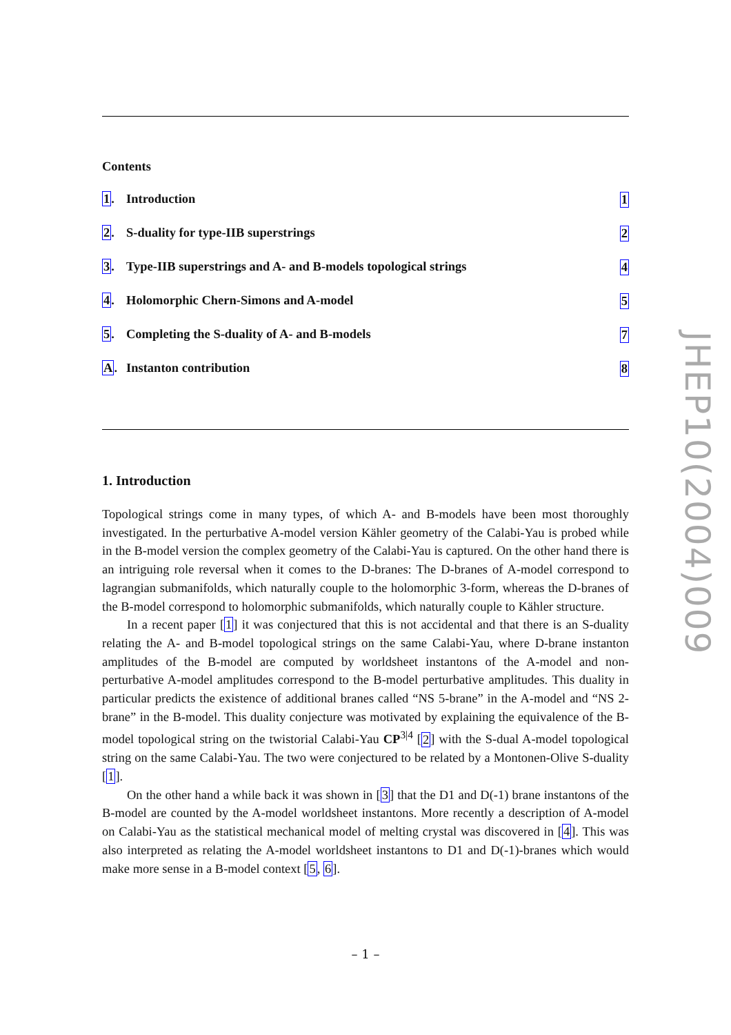Contents
1. Introduction 1
2. S-duality for type-IIB superstrings 2
3. Type-IIB superstrings and A- and B-models topological strings 4
4. Holomorphic Chern-Simons and A-model 5
5. Completing the S-duality of A- and B-models 7
A. Instanton contribution 8
1. Introduction
Topological strings come in many types, of which A- and B-models have been most thoroughly investigated. In the perturbative A-model version Kähler geometry of the Calabi-Yau is probed while in the B-model version the complex geometry of the Calabi-Yau is captured. On the other hand there is an intriguing role reversal when it comes to the D-branes: The D-branes of A-model correspond to lagrangian submanifolds, which naturally couple to the holomorphic 3-form, whereas the D-branes of the B-model correspond to holomorphic submanifolds, which naturally couple to Kähler structure.
In a recent paper [1] it was conjectured that this is not accidental and that there is an S-duality relating the A- and B-model topological strings on the same Calabi-Yau, where D-brane instanton amplitudes of the B-model are computed by worldsheet instantons of the A-model and non-perturbative A-model amplitudes correspond to the B-model perturbative amplitudes. This duality in particular predicts the existence of additional branes called “NS 5-brane” in the A-model and “NS 2-brane” in the B-model. This duality conjecture was motivated by explaining the equivalence of the B-model topological string on the twistorial Calabi-Yau CP<sup>3|4</sup> [2] with the S-dual A-model topological string on the same Calabi-Yau. The two were conjectured to be related by a Montonen-Olive S-duality [1].
On the other hand a while back it was shown in [3] that the D1 and D(-1) brane instantons of the B-model are counted by the A-model worldsheet instantons. More recently a description of A-model on Calabi-Yau as the statistical mechanical model of melting crystal was discovered in [4]. This was also interpreted as relating the A-model worldsheet instantons to D1 and D(-1)-branes which would make more sense in a B-model context [5, 6].
JHEP10(2004)009
– 1 –